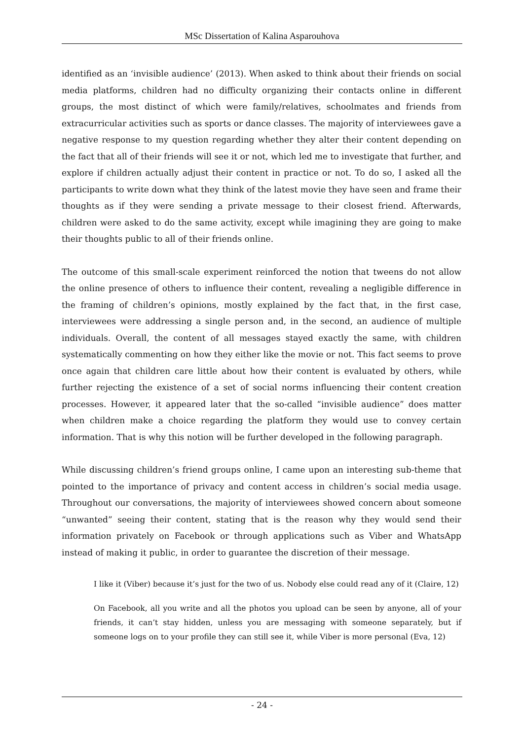MSc Dissertation of Kalina Asparouhova
identified as an ‘invisible audience’ (2013). When asked to think about their friends on social media platforms, children had no difficulty organizing their contacts online in different groups, the most distinct of which were family/relatives, schoolmates and friends from extracurricular activities such as sports or dance classes. The majority of interviewees gave a negative response to my question regarding whether they alter their content depending on the fact that all of their friends will see it or not, which led me to investigate that further, and explore if children actually adjust their content in practice or not. To do so, I asked all the participants to write down what they think of the latest movie they have seen and frame their thoughts as if they were sending a private message to their closest friend. Afterwards, children were asked to do the same activity, except while imagining they are going to make their thoughts public to all of their friends online.
The outcome of this small-scale experiment reinforced the notion that tweens do not allow the online presence of others to influence their content, revealing a negligible difference in the framing of children’s opinions, mostly explained by the fact that, in the first case, interviewees were addressing a single person and, in the second, an audience of multiple individuals. Overall, the content of all messages stayed exactly the same, with children systematically commenting on how they either like the movie or not. This fact seems to prove once again that children care little about how their content is evaluated by others, while further rejecting the existence of a set of social norms influencing their content creation processes. However, it appeared later that the so-called “invisible audience” does matter when children make a choice regarding the platform they would use to convey certain information. That is why this notion will be further developed in the following paragraph.
While discussing children’s friend groups online, I came upon an interesting sub-theme that pointed to the importance of privacy and content access in children’s social media usage. Throughout our conversations, the majority of interviewees showed concern about someone “unwanted” seeing their content, stating that is the reason why they would send their information privately on Facebook or through applications such as Viber and WhatsApp instead of making it public, in order to guarantee the discretion of their message.
I like it (Viber) because it’s just for the two of us. Nobody else could read any of it (Claire, 12)
On Facebook, all you write and all the photos you upload can be seen by anyone, all of your friends, it can’t stay hidden, unless you are messaging with someone separately, but if someone logs on to your profile they can still see it, while Viber is more personal (Eva, 12)
- 24 -